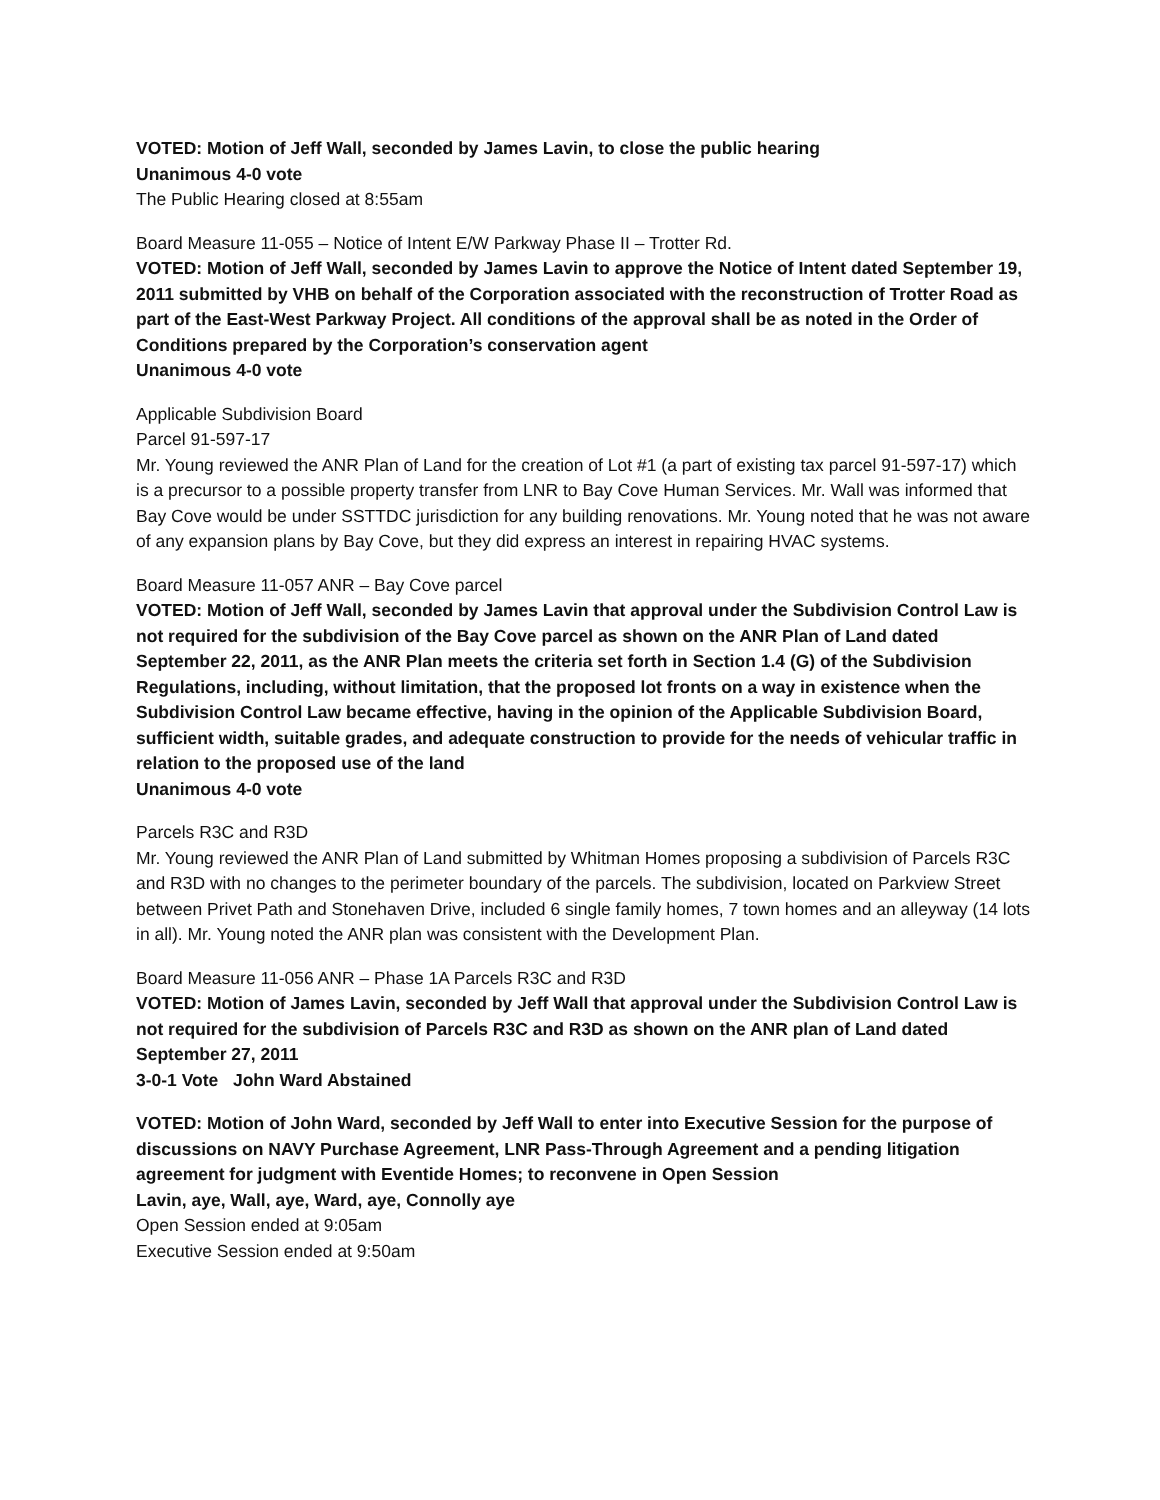VOTED: Motion of Jeff Wall, seconded by James Lavin, to close the public hearing
Unanimous 4-0 vote
The Public Hearing closed at 8:55am
Board Measure 11-055 – Notice of Intent E/W Parkway Phase II – Trotter Rd.
VOTED: Motion of Jeff Wall, seconded by James Lavin to approve the Notice of Intent dated September 19, 2011 submitted by VHB on behalf of the Corporation associated with the reconstruction of Trotter Road as part of the East-West Parkway Project. All conditions of the approval shall be as noted in the Order of Conditions prepared by the Corporation’s conservation agent
Unanimous 4-0 vote
Applicable Subdivision Board
Parcel 91-597-17
Mr. Young reviewed the ANR Plan of Land for the creation of Lot #1 (a part of existing tax parcel 91-597-17) which is a precursor to a possible property transfer from LNR to Bay Cove Human Services. Mr. Wall was informed that Bay Cove would be under SSTTDC jurisdiction for any building renovations. Mr. Young noted that he was not aware of any expansion plans by Bay Cove, but they did express an interest in repairing HVAC systems.
Board Measure 11-057 ANR – Bay Cove parcel
VOTED: Motion of Jeff Wall, seconded by James Lavin that approval under the Subdivision Control Law is not required for the subdivision of the Bay Cove parcel as shown on the ANR Plan of Land dated September 22, 2011, as the ANR Plan meets the criteria set forth in Section 1.4 (G) of the Subdivision Regulations, including, without limitation, that the proposed lot fronts on a way in existence when the Subdivision Control Law became effective, having in the opinion of the Applicable Subdivision Board, sufficient width, suitable grades, and adequate construction to provide for the needs of vehicular traffic in relation to the proposed use of the land
Unanimous 4-0 vote
Parcels R3C and R3D
Mr. Young reviewed the ANR Plan of Land submitted by Whitman Homes proposing a subdivision of Parcels R3C and R3D with no changes to the perimeter boundary of the parcels. The subdivision, located on Parkview Street between Privet Path and Stonehaven Drive, included 6 single family homes, 7 town homes and an alleyway (14 lots in all). Mr. Young noted the ANR plan was consistent with the Development Plan.
Board Measure 11-056 ANR – Phase 1A Parcels R3C and R3D
VOTED: Motion of James Lavin, seconded by Jeff Wall that approval under the Subdivision Control Law is not required for the subdivision of Parcels R3C and R3D as shown on the ANR plan of Land dated September 27, 2011
3-0-1 Vote John Ward Abstained
VOTED: Motion of John Ward, seconded by Jeff Wall to enter into Executive Session for the purpose of discussions on NAVY Purchase Agreement, LNR Pass-Through Agreement and a pending litigation agreement for judgment with Eventide Homes; to reconvene in Open Session
Lavin, aye, Wall, aye, Ward, aye, Connolly aye
Open Session ended at 9:05am
Executive Session ended at 9:50am